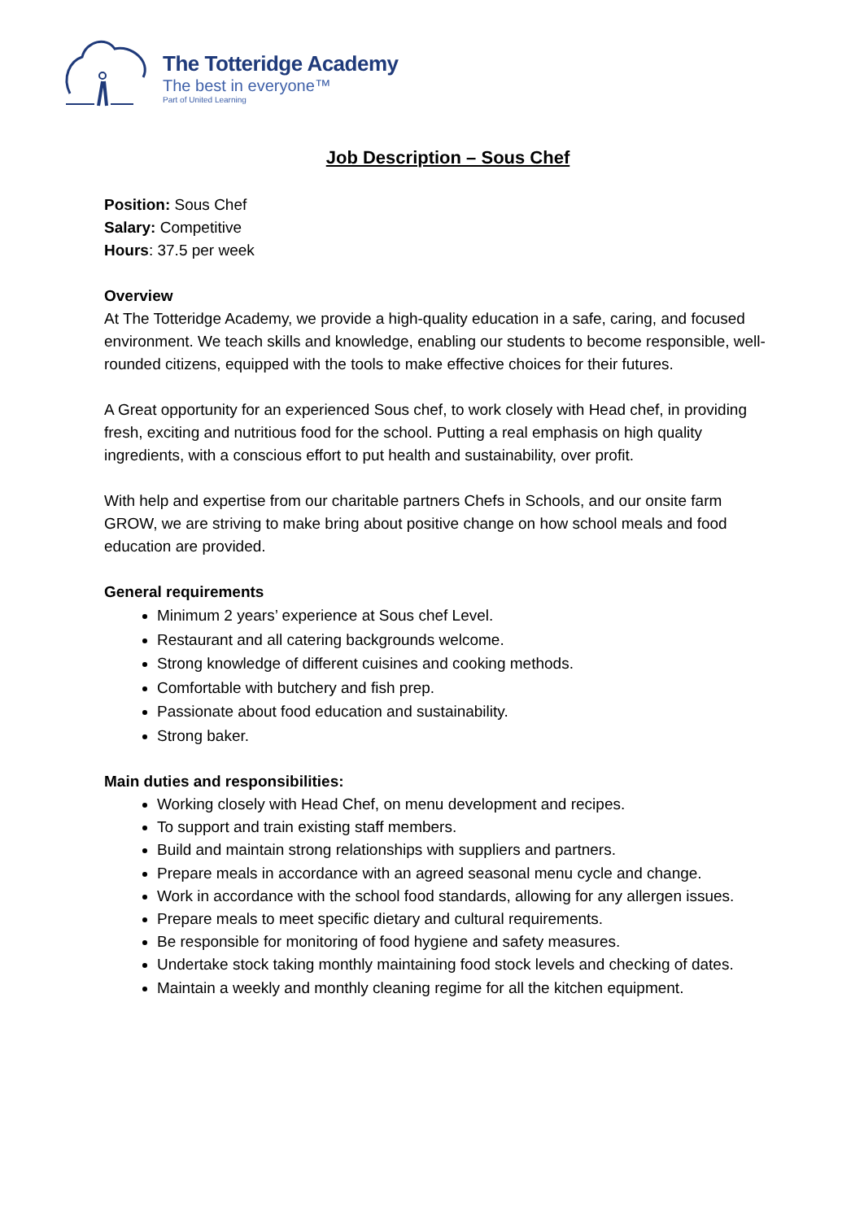The Totteridge Academy
The best in everyone™
Part of United Learning
Job Description – Sous Chef
Position: Sous Chef
Salary: Competitive
Hours: 37.5 per week
Overview
At The Totteridge Academy, we provide a high-quality education in a safe, caring, and focused environment. We teach skills and knowledge, enabling our students to become responsible, well-rounded citizens, equipped with the tools to make effective choices for their futures.
A Great opportunity for an experienced Sous chef, to work closely with Head chef, in providing fresh, exciting and nutritious food for the school. Putting a real emphasis on high quality ingredients, with a conscious effort to put health and sustainability, over profit.
With help and expertise from our charitable partners Chefs in Schools, and our onsite farm GROW, we are striving to make bring about positive change on how school meals and food education are provided.
General requirements
Minimum 2 years’ experience at Sous chef Level.
Restaurant and all catering backgrounds welcome.
Strong knowledge of different cuisines and cooking methods.
Comfortable with butchery and fish prep.
Passionate about food education and sustainability.
Strong baker.
Main duties and responsibilities:
Working closely with Head Chef, on menu development and recipes.
To support and train existing staff members.
Build and maintain strong relationships with suppliers and partners.
Prepare meals in accordance with an agreed seasonal menu cycle and change.
Work in accordance with the school food standards, allowing for any allergen issues.
Prepare meals to meet specific dietary and cultural requirements.
Be responsible for monitoring of food hygiene and safety measures.
Undertake stock taking monthly maintaining food stock levels and checking of dates.
Maintain a weekly and monthly cleaning regime for all the kitchen equipment.